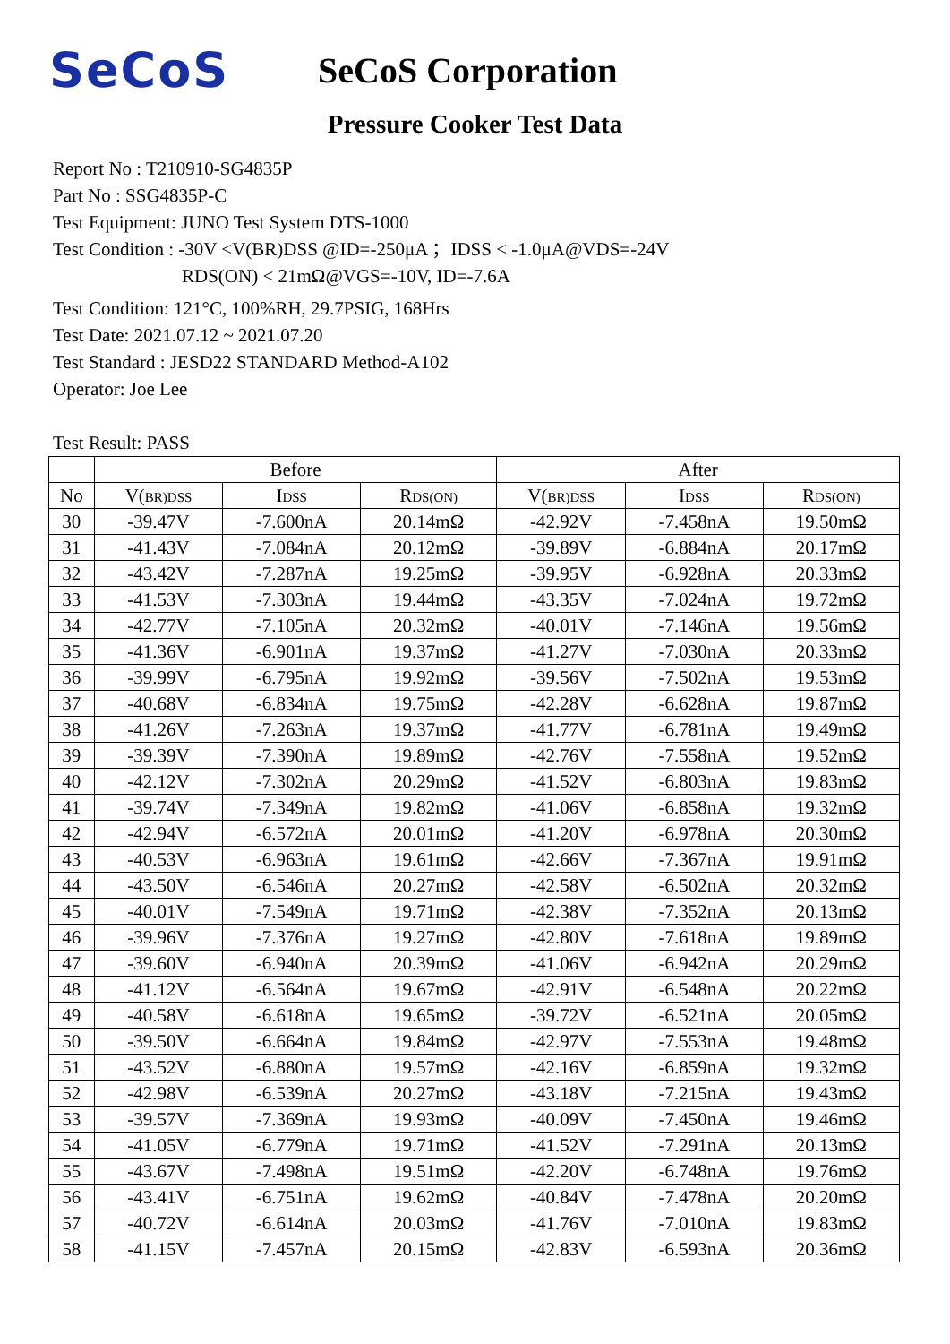SeCoS
SeCoS Corporation
Pressure Cooker Test Data
Report No : T210910-SG4835P
Part No : SSG4835P-C
Test Equipment: JUNO Test System DTS-1000
Test Condition : -30V <V(BR)DSS @ID=-250μA ；IDSS < -1.0μA@VDS=-24V
RDS(ON) < 21mΩ@VGS=-10V, ID=-7.6A
Test Condition: 121°C, 100%RH, 29.7PSIG, 168Hrs
Test Date: 2021.07.12 ~ 2021.07.20
Test Standard : JESD22 STANDARD Method-A102
Operator: Joe Lee
Test Result: PASS
| | Before | | | After | | |
| --- | --- | --- | --- | --- | --- | --- |
| No | V( BR)DSS | I DSS | R DS(ON) | V( BR)DSS | I DSS | R DS(ON) |
| 30 | -39.47V | -7.600nA | 20.14mΩ | -42.92V | -7.458nA | 19.50mΩ |
| 31 | -41.43V | -7.084nA | 20.12mΩ | -39.89V | -6.884nA | 20.17mΩ |
| 32 | -43.42V | -7.287nA | 19.25mΩ | -39.95V | -6.928nA | 20.33mΩ |
| 33 | -41.53V | -7.303nA | 19.44mΩ | -43.35V | -7.024nA | 19.72mΩ |
| 34 | -42.77V | -7.105nA | 20.32mΩ | -40.01V | -7.146nA | 19.56mΩ |
| 35 | -41.36V | -6.901nA | 19.37mΩ | -41.27V | -7.030nA | 20.33mΩ |
| 36 | -39.99V | -6.795nA | 19.92mΩ | -39.56V | -7.502nA | 19.53mΩ |
| 37 | -40.68V | -6.834nA | 19.75mΩ | -42.28V | -6.628nA | 19.87mΩ |
| 38 | -41.26V | -7.263nA | 19.37mΩ | -41.77V | -6.781nA | 19.49mΩ |
| 39 | -39.39V | -7.390nA | 19.89mΩ | -42.76V | -7.558nA | 19.52mΩ |
| 40 | -42.12V | -7.302nA | 20.29mΩ | -41.52V | -6.803nA | 19.83mΩ |
| 41 | -39.74V | -7.349nA | 19.82mΩ | -41.06V | -6.858nA | 19.32mΩ |
| 42 | -42.94V | -6.572nA | 20.01mΩ | -41.20V | -6.978nA | 20.30mΩ |
| 43 | -40.53V | -6.963nA | 19.61mΩ | -42.66V | -7.367nA | 19.91mΩ |
| 44 | -43.50V | -6.546nA | 20.27mΩ | -42.58V | -6.502nA | 20.32mΩ |
| 45 | -40.01V | -7.549nA | 19.71mΩ | -42.38V | -7.352nA | 20.13mΩ |
| 46 | -39.96V | -7.376nA | 19.27mΩ | -42.80V | -7.618nA | 19.89mΩ |
| 47 | -39.60V | -6.940nA | 20.39mΩ | -41.06V | -6.942nA | 20.29mΩ |
| 48 | -41.12V | -6.564nA | 19.67mΩ | -42.91V | -6.548nA | 20.22mΩ |
| 49 | -40.58V | -6.618nA | 19.65mΩ | -39.72V | -6.521nA | 20.05mΩ |
| 50 | -39.50V | -6.664nA | 19.84mΩ | -42.97V | -7.553nA | 19.48mΩ |
| 51 | -43.52V | -6.880nA | 19.57mΩ | -42.16V | -6.859nA | 19.32mΩ |
| 52 | -42.98V | -6.539nA | 20.27mΩ | -43.18V | -7.215nA | 19.43mΩ |
| 53 | -39.57V | -7.369nA | 19.93mΩ | -40.09V | -7.450nA | 19.46mΩ |
| 54 | -41.05V | -6.779nA | 19.71mΩ | -41.52V | -7.291nA | 20.13mΩ |
| 55 | -43.67V | -7.498nA | 19.51mΩ | -42.20V | -6.748nA | 19.76mΩ |
| 56 | -43.41V | -6.751nA | 19.62mΩ | -40.84V | -7.478nA | 20.20mΩ |
| 57 | -40.72V | -6.614nA | 20.03mΩ | -41.76V | -7.010nA | 19.83mΩ |
| 58 | -41.15V | -7.457nA | 20.15mΩ | -42.83V | -6.593nA | 20.36mΩ |